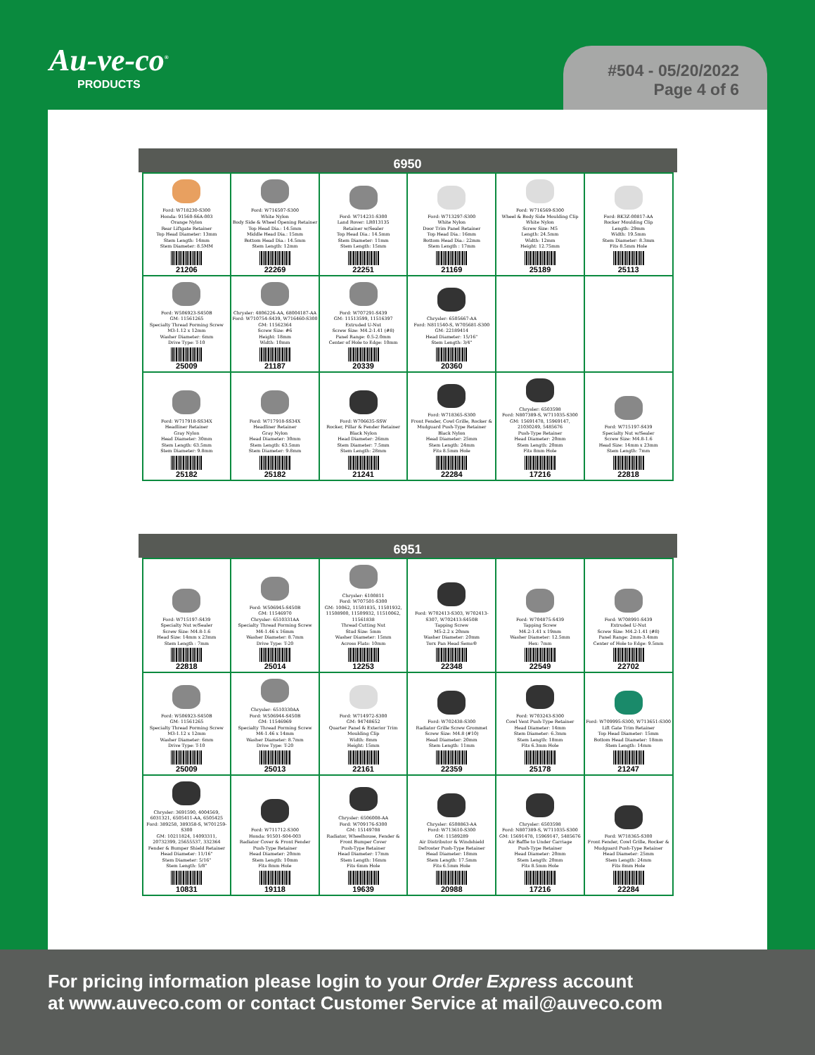Au-ve-co<sup>®</sup>
PRODUCTS
#504 - 05/20/2022
Page 4 of 6
6950
| Ford: W718230-S300 Honda: 91560-S6A-003 Orange Nylon Rear Liftgate Retainer Top Head Diameter: 13mm Stem Length: 14mm Stem Diameter: 8.5MM 21206 | Ford: W716507-S300 White Nylon Body Side & Wheel Opening Retainer Top Head Dia.: 14.5mm Middle Head Dia.: 15mm Bottom Head Dia.: 14.5mm Stem Length: 12mm 22269 | Ford: W714231-S300 Land Rover: LR013135 Retainer w/Sealer Top Head Dia.: 14.5mm Stem Diameter: 11mm Stem Length: 15mm 22251 | Ford: W713297-S300 White Nylon Door Trim Panel Retainer Top Head Dia.: 16mm Bottom Head Dia.: 22mm Stem Length : 17mm 21169 | Ford: W716569-S300 Wheel & Body Side Moulding Clip White Nylon Screw Size: M5 Length: 24.5mm Width: 12mm Height: 12.75mm 25189 | Ford: BK3Z-00817-AA Rocker Moulding Clip Length: 29mm Width: 19.5mm Stem Diameter: 8.3mm Fits 8.5mm Hole 25113 |
| Ford: W506923-S450B GM: 11561265 Specialty Thread Forming Screw M3-1.12 x 12mm Washer Diameter: 6mm Drive Type: T-10 25009 | Chrysler: 4806226-AA, 68004187-AA Ford: W710754-S439, W716460-S300 GM: 11562364 Screw Size: #6 Height: 18mm Width: 10mm 21187 | Ford: W707291-S439 GM: 11513599, 11516397 Extruded U-Nut Screw Size: M4.2-1.41 (#8) Panel Range: 0.5-2.0mm Center of Hole to Edge: 10mm 20339 | Chrysler: 6505667-AA Ford: N811540-S, W705681-S300 GM: 22189414 Head Diameter: 15/16" Stem Length: 3/4" 20360 | | |
| Ford: W717918-SS34X Headliner Retainer Gray Nylon Head Diameter: 30mm Stem Length: 63.5mm Stem Diameter: 9.8mm 25182 | Ford: W717918-SS34X Headliner Retainer Gray Nylon Head Diameter: 30mm Stem Length: 63.5mm Stem Diameter: 9.8mm 25182 | Ford: W706635-SSW Rocker, Pillar & Fender Retainer Black Nylon Head Diameter: 26mm Stem Diameter: 7.5mm Stem Length: 28mm 21241 | Ford: W718365-S300 Front Fender, Cowl Grille, Rocker & Mudguard Push-Type Retainer Black Nylon Head Diameter: 25mm Stem Length: 24mm Fits 8.5mm Hole 22284 | Chrysler: 6503598 Ford: N807389-S, W711035-S300 GM: 15691478, 15969147, 21030249, 5485676 Push-Type Retainer Head Diameter: 20mm Stem Length: 20mm Fits 8mm Hole 17216 | Ford: W715197-S439 Specialty Nut w/Sealer Screw Size: M4.8-1.6 Head Size: 14mm x 23mm Stem Length: 7mm 22818 |
6951
| Ford: W715197-S439 Specialty Nut w/Sealer Screw Size: M4.8-1.6 Head Size: 14mm x 23mm Stem Length : 7mm 22818 | Ford: W506945-S450B GM: 11546970 Chrysler: 6510331AA Specialty Thread Forming Screw M4-1.46 x 16mm Washer Diameter: 8.7mm Drive Type: T-20 25014 | Chrysler: 6100811 Ford: W707501-S300 GM: 10062, 11501835, 11501932, 11508900, 11509932, 11510062, 11561838 Thread Cutting Nut Stud Size: 5mm Washer Diameter: 15mm Across Flats: 10mm 12253 | Ford: W702413-S303, W702413-S307, W702413-S450B Tapping Screw M5-2.2 x 20mm Washer Diameter: 20mm Torx Pan Head Sems® 22348 | Ford: W704875-S439 Tapping Screw M4.2-1.41 x 19mm Washer Diameter: 12.5mm Hex: 7mm 22549 | Ford: W708991-S439 Extruded U-Nut Screw Size: M4.2-1.41 (#8) Panel Range: 2mm-3.4mm Center of Hole to Edge: 9.5mm 22702 |
| Ford: W506923-S450B GM: 11561265 Specialty Thread Forming Screw M3-1.12 x 12mm Washer Diameter: 6mm Drive Type: T-10 25009 | Chrysler: 6510330AA Ford: W506944-S450B GM: 11546969 Specialty Thread Forming Screw M4-1.46 x 14mm Washer Diameter: 8.7mm Drive Type: T-20 25013 | Ford: W714972-S300 GM: 94748652 Quarter Panel & Exterior Trim Moulding Clip Width: 8mm Height: 15mm 22161 | Ford: W702438-S300 Radiator Grille Screw Grommet Screw Size: M4.8 (#10) Head Diameter: 20mm Stem Length: 11mm 22359 | Ford: W703243-S300 Cowl Vent Push-Type Retainer Head Diameter: 14mm Stem Diameter: 6.3mm Stem Length: 18mm Fits 6.3mm Hole 25178 | Ford: W709995-S300, W713651-S300 Lift Gate Trim Retainer Top Head Diameter: 15mm Bottom Head Diameter: 18mm Stem Length: 14mm 21247 |
| Chrysler: 3691590, 4004569, 6031321, 6505411-AA, 6505425 Ford: 389258, 389358-S, W701259-S300 GM: 10211824, 14093311, 20732399, 25655537, 332364 Fender & Bumper Shield Retainer Head Diameter: 11/16" Stem Diameter: 5/16" Stem Length: 5/8" 10831 | Ford: W711712-S300 Honda: 91501-S04-003 Radiator Cover & Front Fender Push-Type Retainer Head Diameter: 20mm Stem Length: 10mm Fits 8mm Hole 19118 | Chrysler: 6506008-AA Ford: W709176-S300 GM: 15149708 Radiator, Wheelhouse, Fender & Front Bumper Cover Push-Type Retainer Head Diameter: 17mm Stem Length: 16mm Fits 6mm Hole 19639 | Chrysler: 6508863-AA Ford: W713610-S300 GM: 11589289 Air Distributor & Windshield Defroster Push-Type Retainer Head Diameter: 18mm Stem Length: 17.5mm Fits 6.5mm Hole 20988 | Chrysler: 6503598 Ford: N807389-S, W711035-S300 GM: 15691478, 15969147, 5485676 Air Baffle to Under Carriage Push-Type Retainer Head Diameter: 20mm Stem Length: 20mm Fits 8.5mm Hole 17216 | Ford: W718365-S300 Front Fender, Cowl Grille, Rocker & Mudguard Push-Type Retainer Head Diameter: 25mm Stem Length: 24mm Fits 8mm Hole 22284 |
For pricing information please login to your Order Express account
at www.auveco.com or contact Customer Service at mail@auveco.com